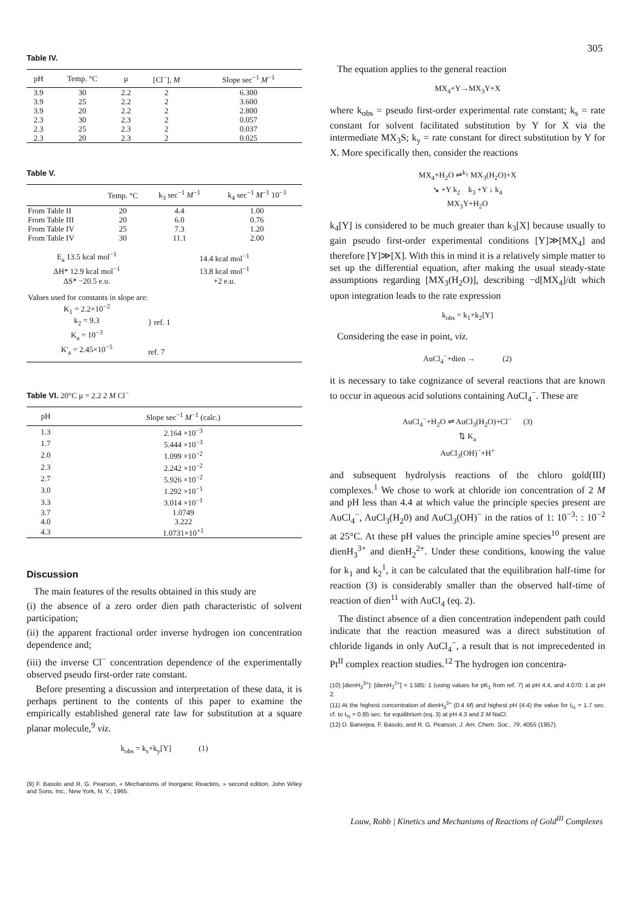305
Table IV.
| pH | Temp. °C | μ | [Cl<sup>−</sup>], M | Slope sec<sup>−1</sup> M<sup>−1</sup> |
| --- | --- | --- | --- | --- |
| 3.9 | 30 | 2.2 | 2 | 6.300 |
| 3.9 | 25 | 2.2 | 2 | 3.600 |
| 3.9 | 20 | 2.2 | 2 | 2.800 |
| 2.3 | 30 | 2.3 | 2 | 0.057 |
| 2.3 | 25 | 2.3 | 2 | 0.037 |
| 2.3 | 20 | 2.3 | 2 | 0.025 |
Table V.
| | Temp. °C | k<sub>3</sub> sec<sup>−1</sup> M<sup>−1</sup> | k<sub>4</sub> sec<sup>−1</sup> M<sup>−1</sup> 10<sup>−3</sup> |
| --- | --- | --- | --- |
| From Table II | 20 | 4.4 | 1.00 |
| From Table III | 20 | 6.0 | 0.76 |
| From Table IV | 25 | 7.3 | 1.20 |
| From Table IV | 30 | 11.1 | 2.00 |
| E<sub>a</sub> 13.5 kcal mol<sup>−1</sup> | | 14.4 kcal mol<sup>−1</sup> | |
| ΔH* 12.9 kcal mol<sup>−1</sup> | | 13.8 kcal mol<sup>−1</sup> | |
| ΔS* −20.5 e.u. | | +2 e.u. | |
| Values used for constants in slope are: | | | |
| K<sub>1</sub> = 2.2×10<sup>−2</sup> k<sub>2</sub> = 9.3 K<sub>a</sub> = 10<sup>−3</sup> | | } ref. 1 | |
| K'<sub>a</sub> = 2.45×10<sup>−5</sup> | | ref. 7 | |
Table VI. 20°C μ = 2.2 2 M Cl<sup>−</sup>
| pH | Slope sec<sup>−1</sup> M<sup>−1</sup> (calc.) |
| --- | --- |
| 1.3 | 2.164 ×10<sup>−3</sup> |
| 1.7 | 5.444 ×10<sup>−3</sup> |
| 2.0 | 1.099 ×10<sup>−2</sup> |
| 2.3 | 2.242 ×10<sup>−2</sup> |
| 2.7 | 5.926 ×10<sup>−2</sup> |
| 3.0 | 1.292 ×10<sup>−1</sup> |
| 3.3 | 3.014 ×10<sup>−1</sup> |
| 3.7 | 1.0749 |
| 4.0 | 3.222 |
| 4.3 | 1.0731×10<sup>+1</sup> |
Discussion
The main features of the results obtained in this study are
(i) the absence of a zero order dien path characteristic of solvent participation;
(ii) the apparent fractional order inverse hydrogen ion concentration dependence and;
(iii) the inverse Cl<sup>−</sup> concentration dependence of the experimentally observed pseudo first-order rate constant.
Before presenting a discussion and interpretation of these data, it is perhaps pertinent to the contents of this paper to examine the empirically established general rate law for substitution at a square planar molecule,<sup>9</sup> viz.
k<sub>obs</sub> = k<sub>s</sub>+k<sub>y</sub>[Y] (1)
(9) F. Basolo and R. G. Pearson, « Mechanisms of Inorganic Reactins, » second edition, John Wiley and Sons. Inc., New York, N. Y., 1965.
The equation applies to the general reaction
MX<sub>4</sub>+Y→MX<sub>3</sub>Y+X
where k<sub>obs</sub> = pseudo first-order experimental rate constant; k<sub>s</sub> = rate constant for solvent facilitated substitution by Y for X via the intermediate MX<sub>3</sub>S; k<sub>y</sub> = rate constant for direct substitution by Y for X. More specifically then, consider the reactions
MX<sub>4</sub>+H<sub>2</sub>O ⇌<sup>k<sub>1</sub></sup> MX<sub>3</sub>(H<sub>2</sub>O)+X
↘ +Y k<sub>2</sub> k<sub>3</sub> +Y ↓ k<sub>4</sub>
MX<sub>3</sub>Y+H<sub>2</sub>O
k<sub>4</sub>[Y] is considered to be much greater than k<sub>3</sub>[X] because usually to gain pseudo first-order experimental conditions [Y]≫[MX<sub>4</sub>] and therefore [Y]≫[X]. With this in mind it is a relatively simple matter to set up the differential equation, after making the usual steady-state assumptions regarding [MX<sub>3</sub>(H<sub>2</sub>O)], describing −d[MX<sub>4</sub>]/dt which upon integration leads to the rate expression
k<sub>obs</sub> = k<sub>1</sub>+k<sub>2</sub>[Y]
Considering the ease in point, viz.
AuCl<sub>4</sub><sup>−</sup>+dien → (2)
it is necessary to take cognizance of several reactions that are known to occur in aqueous acid solutions containing AuCl<sub>4</sub><sup>−</sup>. These are
AuCl<sub>4</sub><sup>−</sup>+H<sub>2</sub>O ⇌ AuCl<sub>3</sub>(H<sub>2</sub>O)+Cl<sup>−</sup> (3)
⇅ K<sub>a</sub>
AuCl<sub>3</sub>(OH)<sup>−</sup>+H<sup>+</sup>
and subsequent hydrolysis reactions of the chloro gold(III) complexes.<sup>1</sup> We chose to work at chloride ion concentration of 2 M and pH less than 4.4 at which value the principle species present are AuCl<sub>4</sub><sup>−</sup>, AuCl<sub>3</sub>(H<sub>2</sub>0) and AuCl<sub>3</sub>(OH)<sup>−</sup> in the ratios of 1: 10<sup>−3</sup>: : 10<sup>−2</sup> at 25°C. At these pH values the principle amine species<sup>10</sup> present are dienH<sub>3</sub><sup>3+</sup> and dienH<sub>2</sub><sup>2+</sup>. Under these conditions, knowing the value for k<sub>1</sub> and k<sub>2</sub><sup>1</sup>, it can be calculated that the equilibration half-time for reaction (3) is considerably smaller than the observed half-time of reaction of dien<sup>11</sup> with AuCl<sub>4</sub> (eq. 2).
The distinct absence of a dien concentration independent path could indicate that the reaction measured was a direct substitution of chloride ligands in only AuCl<sub>4</sub><sup>−</sup>, a result that is not imprecedented in Pt<sup>II</sup> complex reaction studies.<sup>12</sup> The hydrogen ion concentra-
(10) [dienH<sub>3</sub><sup>3+</sup>]: [dienH<sub>2</sub><sup>2+</sup>] = 1.585: 1 (using values for pK<sub>1</sub> from ref. 7) at pH 4.4, and 4.070: 1 at pH 2.
(11) At the highest concentration of dienH<sub>3</sub><sup>3+</sup> (0.4 M) and highest pH (4.4) the value for t<sub>½</sub> = 1.7 sec. cf. to t<sub>½</sub> = 0.85 sec. for equilibrium (eq. 3) at pH 4.3 and 2 M NaCl.
(12) D. Banerjea, F. Basolo, and R. G. Pearson, J. Am. Chem. Soc., 79, 4055 (1957).
Louw, Robb | Kinetics and Mechanisms of Reactions of Gold<sup>III</sup> Complexes